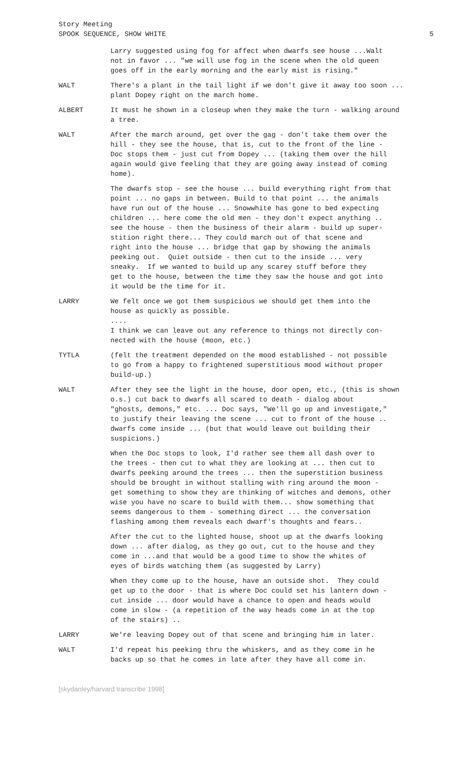Story Meeting
SPOOK SEQUENCE, SHOW WHITE 5
Larry suggested using fog for affect when dwarfs see house ...Walt not in favor ... "we will use fog in the scene when the old queen goes off in the early morning and the early mist is rising."
WALT There's a plant in the tail light if we don't give it away too soon ... plant Dopey right on the march home.
ALBERT It must he shown in a closeup when they make the turn - walking around a tree.
WALT After the march around, get over the gag - don't take them over the hill - they see the house, that is, cut to the front of the line - Doc stops them - just cut from Dopey ... (taking them over the hill again would give feeling that they are going away instead of coming home).
The dwarfs stop - see the house ... build everything right from that point ... no gaps in between. Build to that point ... the animals have run out of the house ... Snowwhite has gone to bed expecting children ... here come the old men - they don't expect anything .. see the house - then the business of their alarm - build up super- stition right there... They could march out of that scene and right into the house ... bridge that gap by showing the animals peeking out. Quiet outside - then cut to the inside ... very sneaky. If we wanted to build up any scarey stuff before they get to the house, between the time they saw the house and got into it would be the time for it.
LARRY We felt once we got them suspicious we should get them into the house as quickly as possible. .... I think we can leave out any reference to things not directly con- nected with the house (moon, etc.)
TYTLA (felt the treatment depended on the mood established - not possible to go from a happy to frightened superstitious mood without proper build-up.)
WALT After they see the light in the house, door open, etc., (this is shown o.s.) cut back to dwarfs all scared to death - dialog about "ghosts, demons," etc. ... Doc says, "We'll go up and investigate," to justify their leaving the scene ... cut to front of the house .. dwarfs come inside ... (but that would leave out building their suspicions.)
When the Doc stops to look, I'd rather see them all dash over to the trees - then cut to what they are looking at ... then cut to dwarfs peeking around the trees ... then the superstition business should be brought in without stalling with ring around the moon - get something to show they are thinking of witches and demons, other wise you have no scare to build with them... show something that seems dangerous to them - something direct ... the conversation flashing among them reveals each dwarf's thoughts and fears..
After the cut to the lighted house, shoot up at the dwarfs looking down ... after dialog, as they go out, cut to the house and they come in ...and that would be a good time to show the whites of eyes of birds watching them (as suggested by Larry)
When they come up to the house, have an outside shot. They could get up to the door - that is where Doc could set his lantern down - cut inside ... door would have a chance to open and heads would come in slow - (a repetition of the way heads come in at the top of the stairs) ..
LARRY We're leaving Dopey out of that scene and bringing him in later.
WALT I'd repeat his peeking thru the whiskers, and as they come in he backs up so that he comes in late after they have all come in.
[skydanley/harvard transcribe 1998]